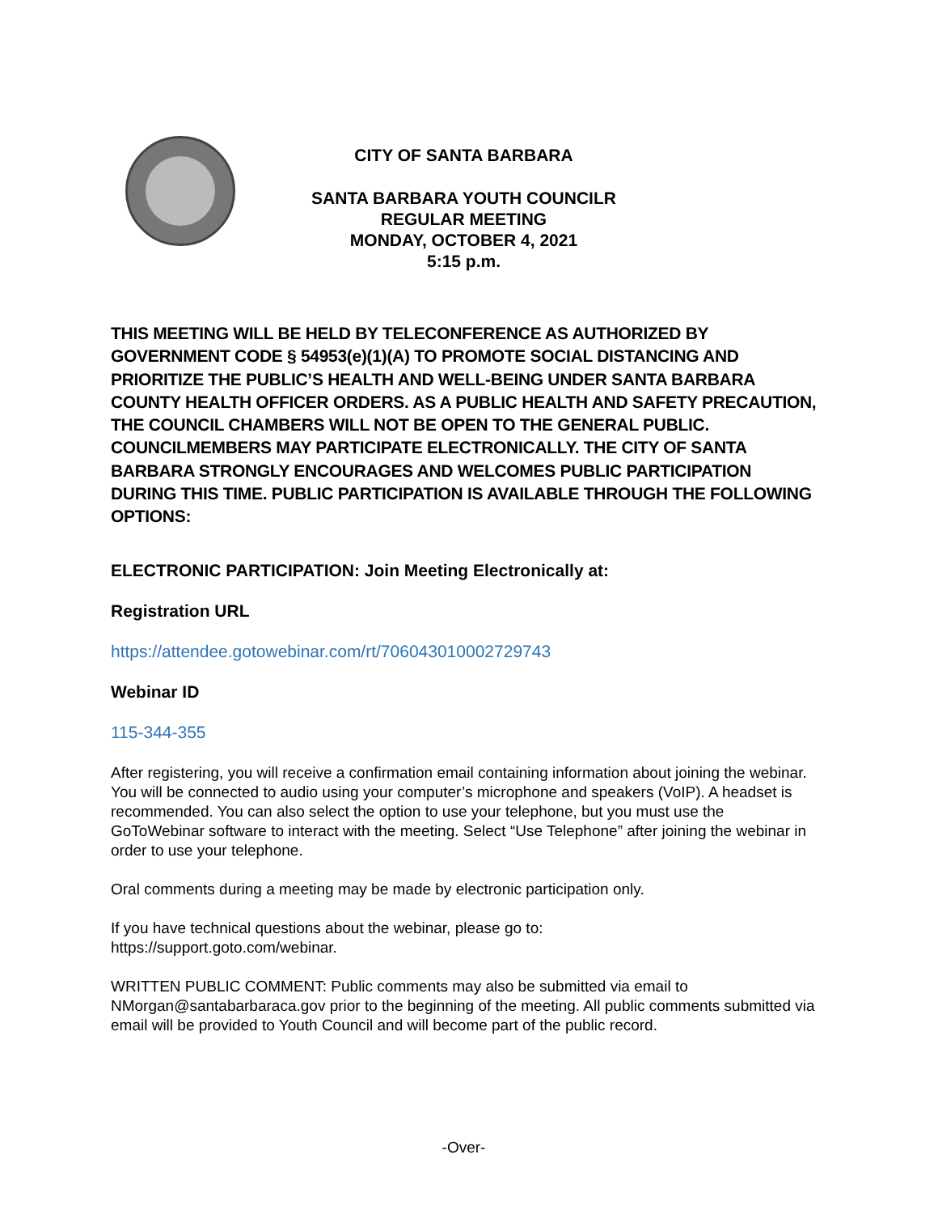CITY OF SANTA BARBARA
SANTA BARBARA YOUTH COUNCILR
REGULAR MEETING
MONDAY, OCTOBER 4, 2021
5:15 p.m.
THIS MEETING WILL BE HELD BY TELECONFERENCE AS AUTHORIZED BY GOVERNMENT CODE § 54953(e)(1)(A) TO PROMOTE SOCIAL DISTANCING AND PRIORITIZE THE PUBLIC’S HEALTH AND WELL-BEING UNDER SANTA BARBARA COUNTY HEALTH OFFICER ORDERS. AS A PUBLIC HEALTH AND SAFETY PRECAUTION, THE COUNCIL CHAMBERS WILL NOT BE OPEN TO THE GENERAL PUBLIC. COUNCILMEMBERS MAY PARTICIPATE ELECTRONICALLY. THE CITY OF SANTA BARBARA STRONGLY ENCOURAGES AND WELCOMES PUBLIC PARTICIPATION DURING THIS TIME. PUBLIC PARTICIPATION IS AVAILABLE THROUGH THE FOLLOWING OPTIONS:
ELECTRONIC PARTICIPATION: Join Meeting Electronically at:
Registration URL
https://attendee.gotowebinar.com/rt/706043010002729743
Webinar ID
115-344-355
After registering, you will receive a confirmation email containing information about joining the webinar. You will be connected to audio using your computer’s microphone and speakers (VoIP). A headset is recommended. You can also select the option to use your telephone, but you must use the GoToWebinar software to interact with the meeting. Select “Use Telephone” after joining the webinar in order to use your telephone.
Oral comments during a meeting may be made by electronic participation only.
If you have technical questions about the webinar, please go to:
https://support.goto.com/webinar.
WRITTEN PUBLIC COMMENT: Public comments may also be submitted via email to NMorgan@santabarbaraca.gov prior to the beginning of the meeting. All public comments submitted via email will be provided to Youth Council and will become part of the public record.
-Over-